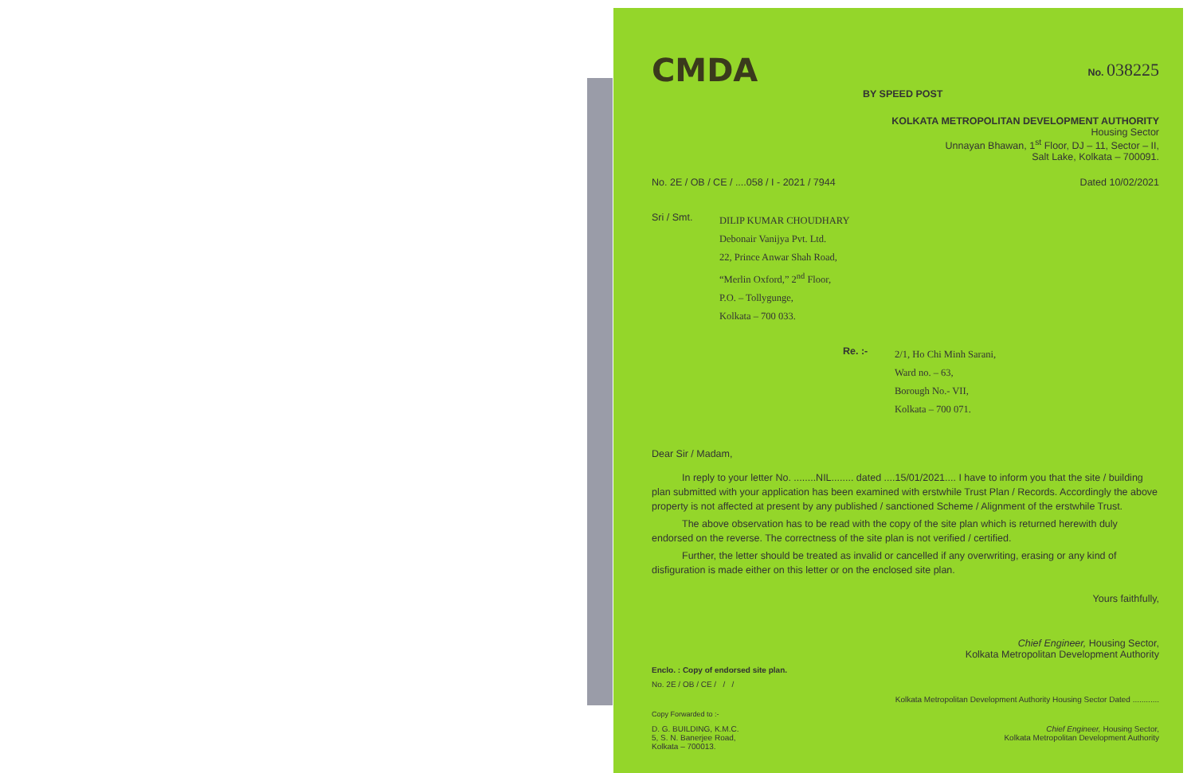CMDA
No. 038225
BY SPEED POST
KOLKATA METROPOLITAN DEVELOPMENT AUTHORITY
Housing Sector
Unnayan Bhawan, 1<sup>st</sup> Floor, DJ – 11, Sector – II,
Salt Lake, Kolkata – 700091.
No. 2E / OB / CE / ....058 / I - 2021 / 7944
Dated 10/02/2021
Sri / Smt.
DILIP KUMAR CHOUDHARY
Debonair Vanijya Pvt. Ltd.
22, Prince Anwar Shah Road,
“Merlin Oxford,” 2<sup>nd</sup> Floor,
P.O. – Tollygunge,
Kolkata – 700 033.
Re. :-
2/1, Ho Chi Minh Sarani,
Ward no. – 63,
Borough No.- VII,
Kolkata – 700 071.
Dear Sir / Madam,
In reply to your letter No. ........NIL........ dated ....15/01/2021.... I have to inform you that the site / building plan submitted with your application has been examined with erstwhile Trust Plan / Records. Accordingly the above property is not affected at present by any published / sanctioned Scheme / Alignment of the erstwhile Trust.
The above observation has to be read with the copy of the site plan which is returned herewith duly endorsed on the reverse. The correctness of the site plan is not verified / certified.
Further, the letter should be treated as invalid or cancelled if any overwriting, erasing or any kind of disfiguration is made either on this letter or on the enclosed site plan.
Yours faithfully,
Chief Engineer, Housing Sector,
Kolkata Metropolitan Development Authority
Enclo. : Copy of endorsed site plan.
No. 2E / OB / CE / / /
Kolkata Metropolitan Development Authority Housing Sector Dated ............
Copy Forwarded to :-
D. G. BUILDING, K.M.C.
5, S. N. Banerjee Road,
Kolkata – 700013.
Chief Engineer, Housing Sector,
Kolkata Metropolitan Development Authority